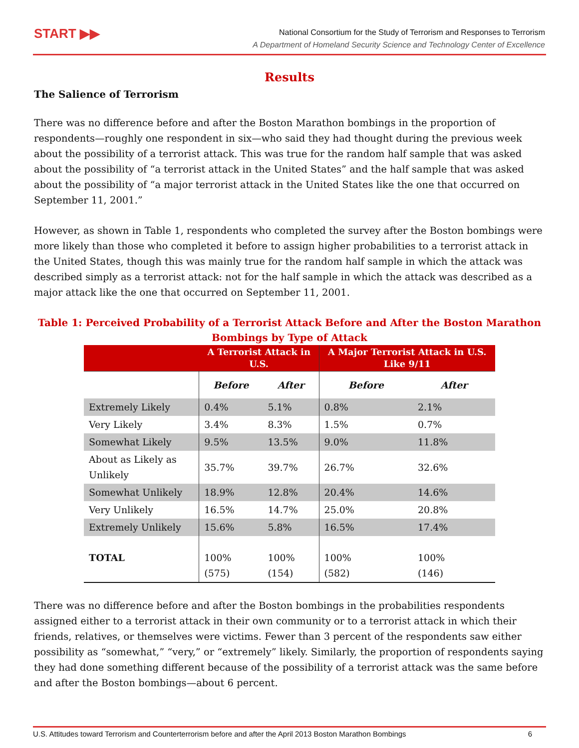START ▶▶
National Consortium for the Study of Terrorism and Responses to Terrorism
A Department of Homeland Security Science and Technology Center of Excellence
Results
The Salience of Terrorism
There was no difference before and after the Boston Marathon bombings in the proportion of respondents—roughly one respondent in six—who said they had thought during the previous week about the possibility of a terrorist attack. This was true for the random half sample that was asked about the possibility of “a terrorist attack in the United States” and the half sample that was asked about the possibility of “a major terrorist attack in the United States like the one that occurred on September 11, 2001.”
However, as shown in Table 1, respondents who completed the survey after the Boston bombings were more likely than those who completed it before to assign higher probabilities to a terrorist attack in the United States, though this was mainly true for the random half sample in which the attack was described simply as a terrorist attack: not for the half sample in which the attack was described as a major attack like the one that occurred on September 11, 2001.
Table 1: Perceived Probability of a Terrorist Attack Before and After the Boston Marathon Bombings by Type of Attack
| | A Terrorist Attack in U.S. | | A Major Terrorist Attack in U.S. Like 9/11 | |
| --- | --- | --- | --- | --- |
| | Before | After | Before | After |
| Extremely Likely | 0.4% | 5.1% | 0.8% | 2.1% |
| Very Likely | 3.4% | 8.3% | 1.5% | 0.7% |
| Somewhat Likely | 9.5% | 13.5% | 9.0% | 11.8% |
| About as Likely as Unlikely | 35.7% | 39.7% | 26.7% | 32.6% |
| Somewhat Unlikely | 18.9% | 12.8% | 20.4% | 14.6% |
| Very Unlikely | 16.5% | 14.7% | 25.0% | 20.8% |
| Extremely Unlikely | 15.6% | 5.8% | 16.5% | 17.4% |
| TOTAL | 100% (575) | 100% (154) | 100% (582) | 100% (146) |
There was no difference before and after the Boston bombings in the probabilities respondents assigned either to a terrorist attack in their own community or to a terrorist attack in which their friends, relatives, or themselves were victims. Fewer than 3 percent of the respondents saw either possibility as “somewhat,” “very,” or “extremely” likely. Similarly, the proportion of respondents saying they had done something different because of the possibility of a terrorist attack was the same before and after the Boston bombings—about 6 percent.
U.S. Attitudes toward Terrorism and Counterterrorism before and after the April 2013 Boston Marathon Bombings 6